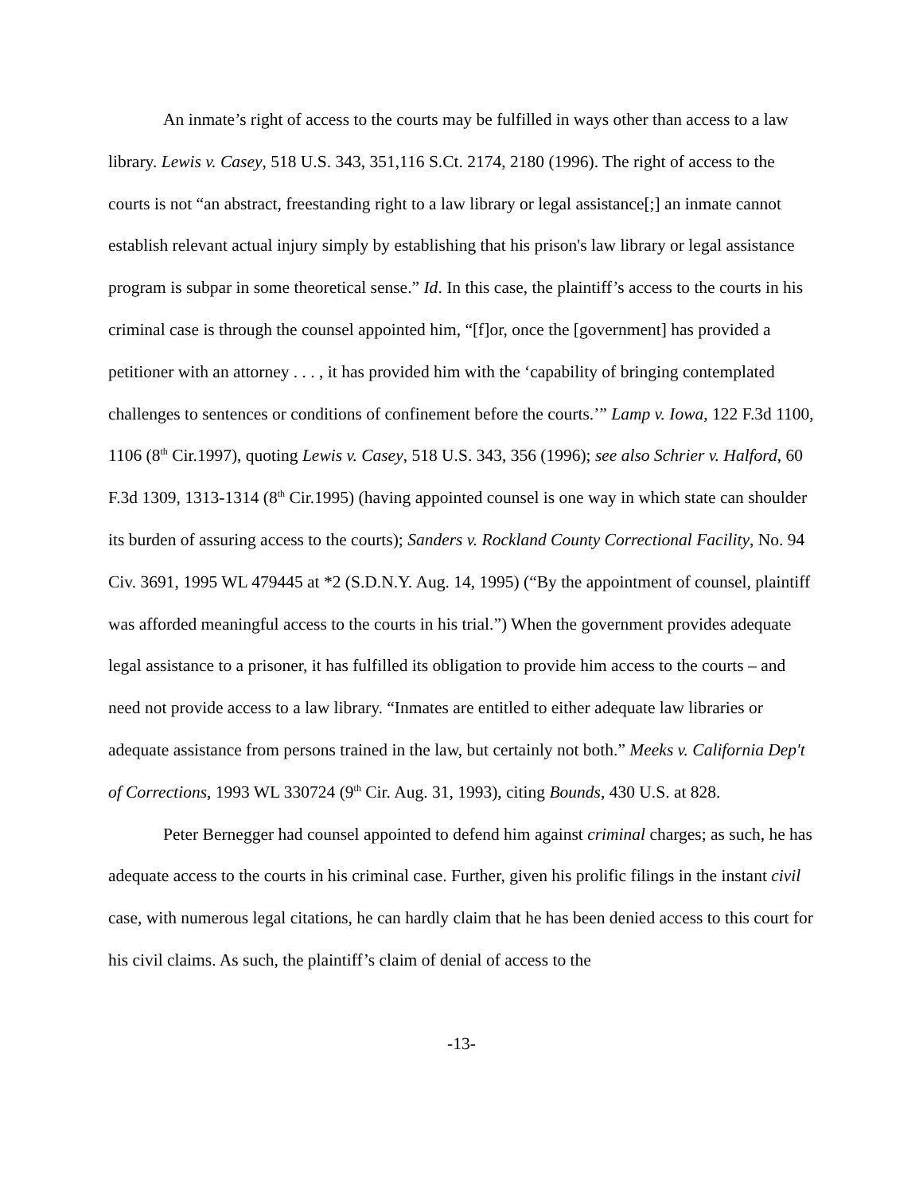An inmate’s right of access to the courts may be fulfilled in ways other than access to a law library. Lewis v. Casey, 518 U.S. 343, 351,116 S.Ct. 2174, 2180 (1996). The right of access to the courts is not “an abstract, freestanding right to a law library or legal assistance[;] an inmate cannot establish relevant actual injury simply by establishing that his prison's law library or legal assistance program is subpar in some theoretical sense.” Id. In this case, the plaintiff’s access to the courts in his criminal case is through the counsel appointed him, “[f]or, once the [government] has provided a petitioner with an attorney . . . , it has provided him with the ‘capability of bringing contemplated challenges to sentences or conditions of confinement before the courts.’” Lamp v. Iowa, 122 F.3d 1100, 1106 (8<sup>th</sup> Cir.1997), quoting Lewis v. Casey, 518 U.S. 343, 356 (1996); see also Schrier v. Halford, 60 F.3d 1309, 1313-1314 (8<sup>th</sup> Cir.1995) (having appointed counsel is one way in which state can shoulder its burden of assuring access to the courts); Sanders v. Rockland County Correctional Facility, No. 94 Civ. 3691, 1995 WL 479445 at *2 (S.D.N.Y. Aug. 14, 1995) (“By the appointment of counsel, plaintiff was afforded meaningful access to the courts in his trial.”) When the government provides adequate legal assistance to a prisoner, it has fulfilled its obligation to provide him access to the courts – and need not provide access to a law library. “Inmates are entitled to either adequate law libraries or adequate assistance from persons trained in the law, but certainly not both.” Meeks v. California Dep't of Corrections, 1993 WL 330724 (9<sup>th</sup> Cir. Aug. 31, 1993), citing Bounds, 430 U.S. at 828.
Peter Bernegger had counsel appointed to defend him against criminal charges; as such, he has adequate access to the courts in his criminal case. Further, given his prolific filings in the instant civil case, with numerous legal citations, he can hardly claim that he has been denied access to this court for his civil claims. As such, the plaintiff’s claim of denial of access to the
-13-